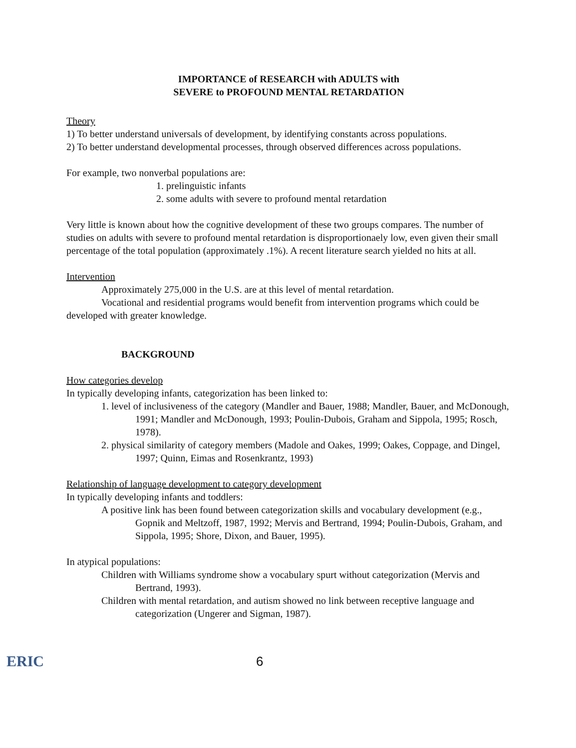IMPORTANCE of RESEARCH with ADULTS with
SEVERE to PROFOUND MENTAL RETARDATION
Theory
1) To better understand universals of development, by identifying constants across populations.
2) To better understand developmental processes, through observed differences across populations.
For example, two nonverbal populations are:
1. prelinguistic infants
2. some adults with severe to profound mental retardation
Very little is known about how the cognitive development of these two groups compares. The number of studies on adults with severe to profound mental retardation is disproportionaely low, even given their small percentage of the total population (approximately .1%). A recent literature search yielded no hits at all.
Intervention
Approximately 275,000 in the U.S. are at this level of mental retardation.
Vocational and residential programs would benefit from intervention programs which could be developed with greater knowledge.
BACKGROUND
How categories develop
In typically developing infants, categorization has been linked to:
1. level of inclusiveness of the category (Mandler and Bauer, 1988; Mandler, Bauer, and McDonough, 1991; Mandler and McDonough, 1993; Poulin-Dubois, Graham and Sippola, 1995; Rosch, 1978).
2. physical similarity of category members (Madole and Oakes, 1999; Oakes, Coppage, and Dingel, 1997; Quinn, Eimas and Rosenkrantz, 1993)
Relationship of language development to category development
In typically developing infants and toddlers:
A positive link has been found between categorization skills and vocabulary development (e.g., Gopnik and Meltzoff, 1987, 1992; Mervis and Bertrand, 1994; Poulin-Dubois, Graham, and Sippola, 1995; Shore, Dixon, and Bauer, 1995).
In atypical populations:
Children with Williams syndrome show a vocabulary spurt without categorization (Mervis and Bertrand, 1993).
Children with mental retardation, and autism showed no link between receptive language and categorization (Ungerer and Sigman, 1987).
ERIC
6